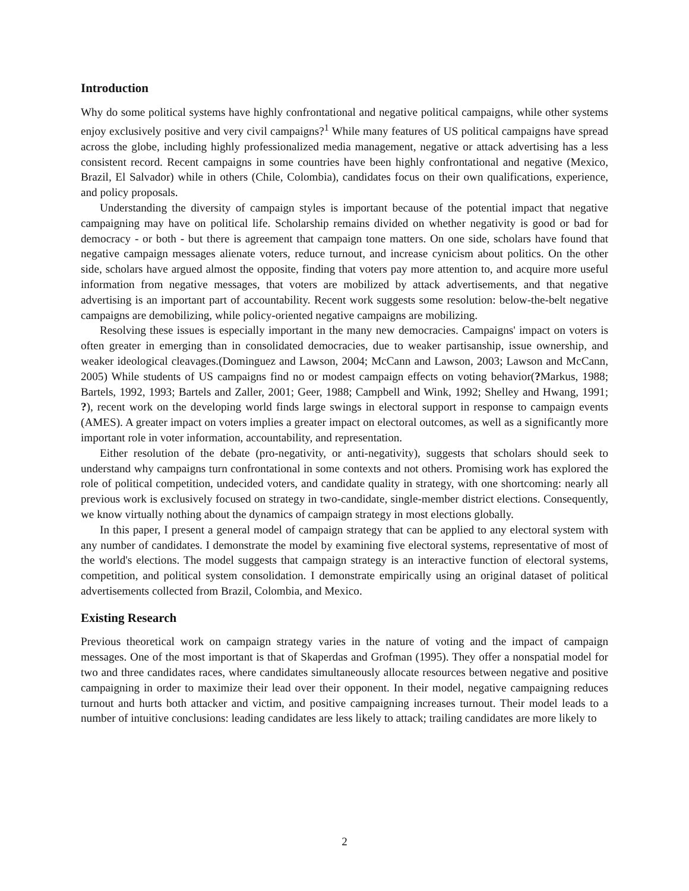Introduction
Why do some political systems have highly confrontational and negative political campaigns, while other systems enjoy exclusively positive and very civil campaigns?<sup>1</sup> While many features of US political campaigns have spread across the globe, including highly professionalized media management, negative or attack advertising has a less consistent record. Recent campaigns in some countries have been highly confrontational and negative (Mexico, Brazil, El Salvador) while in others (Chile, Colombia), candidates focus on their own qualifications, experience, and policy proposals.
Understanding the diversity of campaign styles is important because of the potential impact that negative campaigning may have on political life. Scholarship remains divided on whether negativity is good or bad for democracy - or both - but there is agreement that campaign tone matters. On one side, scholars have found that negative campaign messages alienate voters, reduce turnout, and increase cynicism about politics. On the other side, scholars have argued almost the opposite, finding that voters pay more attention to, and acquire more useful information from negative messages, that voters are mobilized by attack advertisements, and that negative advertising is an important part of accountability. Recent work suggests some resolution: below-the-belt negative campaigns are demobilizing, while policy-oriented negative campaigns are mobilizing.
Resolving these issues is especially important in the many new democracies. Campaigns' impact on voters is often greater in emerging than in consolidated democracies, due to weaker partisanship, issue ownership, and weaker ideological cleavages.(Dominguez and Lawson, 2004; McCann and Lawson, 2003; Lawson and McCann, 2005) While students of US campaigns find no or modest campaign effects on voting behavior(?Markus, 1988; Bartels, 1992, 1993; Bartels and Zaller, 2001; Geer, 1988; Campbell and Wink, 1992; Shelley and Hwang, 1991; ?), recent work on the developing world finds large swings in electoral support in response to campaign events (AMES). A greater impact on voters implies a greater impact on electoral outcomes, as well as a significantly more important role in voter information, accountability, and representation.
Either resolution of the debate (pro-negativity, or anti-negativity), suggests that scholars should seek to understand why campaigns turn confrontational in some contexts and not others. Promising work has explored the role of political competition, undecided voters, and candidate quality in strategy, with one shortcoming: nearly all previous work is exclusively focused on strategy in two-candidate, single-member district elections. Consequently, we know virtually nothing about the dynamics of campaign strategy in most elections globally.
In this paper, I present a general model of campaign strategy that can be applied to any electoral system with any number of candidates. I demonstrate the model by examining five electoral systems, representative of most of the world's elections. The model suggests that campaign strategy is an interactive function of electoral systems, competition, and political system consolidation. I demonstrate empirically using an original dataset of political advertisements collected from Brazil, Colombia, and Mexico.
Existing Research
Previous theoretical work on campaign strategy varies in the nature of voting and the impact of campaign messages. One of the most important is that of Skaperdas and Grofman (1995). They offer a nonspatial model for two and three candidates races, where candidates simultaneously allocate resources between negative and positive campaigning in order to maximize their lead over their opponent. In their model, negative campaigning reduces turnout and hurts both attacker and victim, and positive campaigning increases turnout. Their model leads to a number of intuitive conclusions: leading candidates are less likely to attack; trailing candidates are more likely to
2